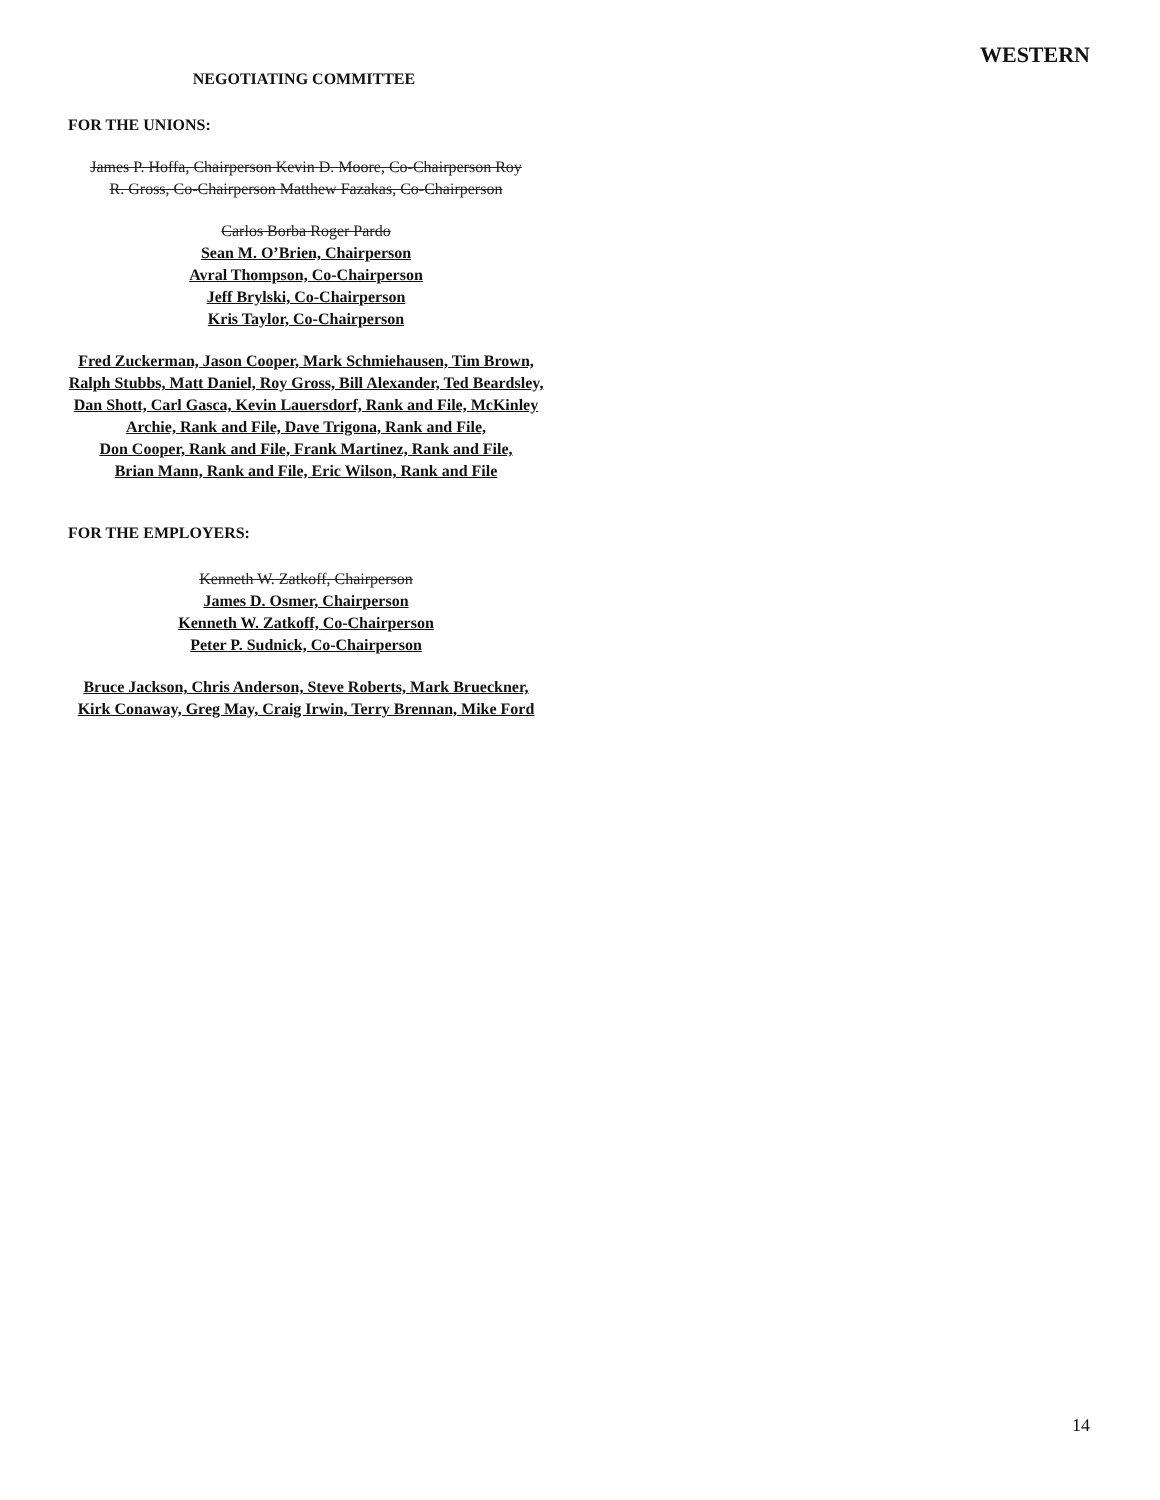WESTERN
NEGOTIATING COMMITTEE
FOR THE UNIONS:
James P. Hoffa, Chairperson Kevin D. Moore, Co-Chairperson Roy R. Gross, Co-Chairperson Matthew Fazakas, Co-Chairperson
Carlos Borba Roger Pardo
Sean M. O’Brien, Chairperson
Avral Thompson, Co-Chairperson
Jeff Brylski, Co-Chairperson
Kris Taylor, Co-Chairperson
Fred Zuckerman, Jason Cooper, Mark Schmiehausen, Tim Brown,
Ralph Stubbs, Matt Daniel, Roy Gross, Bill Alexander, Ted Beardsley,
Dan Shott, Carl Gasca, Kevin Lauersdorf, Rank and File, McKinley Archie, Rank and File, Dave Trigona, Rank and File,
Don Cooper, Rank and File, Frank Martinez, Rank and File,
Brian Mann, Rank and File, Eric Wilson, Rank and File
FOR THE EMPLOYERS:
Kenneth W. Zatkoff, Chairperson
James D. Osmer, Chairperson
Kenneth W. Zatkoff, Co-Chairperson
Peter P. Sudnick, Co-Chairperson
Bruce Jackson, Chris Anderson, Steve Roberts, Mark Brueckner, Kirk Conaway, Greg May, Craig Irwin, Terry Brennan, Mike Ford
14